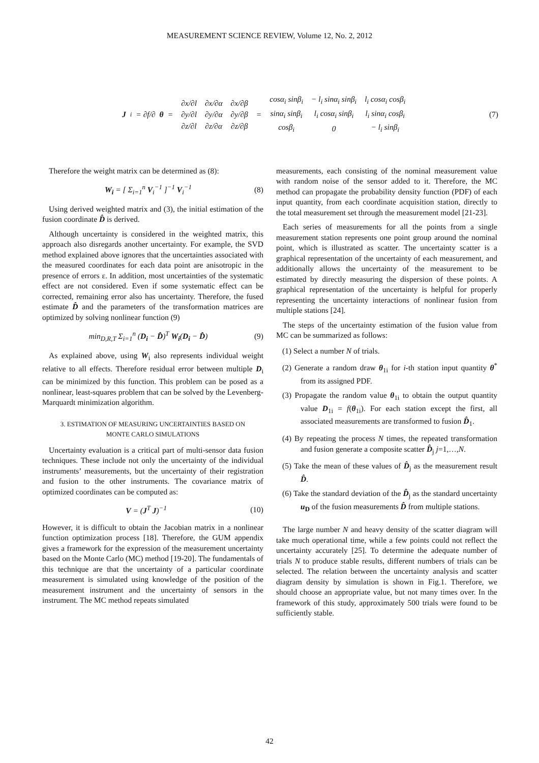MEASUREMENT SCIENCE REVIEW, Volume 12, No. 2, 2012
J<sub>i</sub> = ∂f/∂ θ =
| ∂x/∂l | ∂x/∂α | ∂x/∂β |
| ∂y/∂l | ∂y/∂α | ∂y/∂β |
| ∂z/∂l | ∂z/∂α | ∂z/∂β |
=
| cosα<sub>i</sub> sinβ<sub>i</sub> | − l<sub>i</sub> sinα<sub>i</sub> sinβ<sub>i</sub> | l<sub>i</sub> cosα<sub>i</sub> cosβ<sub>i</sub> |
| sinα<sub>i</sub> sinβ<sub>i</sub> | l<sub>i</sub> cosα<sub>i</sub> sinβ<sub>i</sub> | l<sub>i</sub> sinα<sub>i</sub> cosβ<sub>i</sub> |
| cosβ<sub>i</sub> | 0 | − l<sub>i</sub> sinβ<sub>i</sub> |
(7)
Therefore the weight matrix can be determined as (8):
W<sub>i</sub> = [ Σ<sub>i=1</sub><sup>n</sup> V<sub>i</sub><sup>−1</sup> ]<sup>−1</sup> V<sub>i</sub><sup>−1</sup> (8)
Using derived weighted matrix and (3), the initial estimation of the fusion coordinate D̂ is derived.
Although uncertainty is considered in the weighted matrix, this approach also disregards another uncertainty. For example, the SVD method explained above ignores that the uncertainties associated with the measured coordinates for each data point are anisotropic in the presence of errors ε. In addition, most uncertainties of the systematic effect are not considered. Even if some systematic effect can be corrected, remaining error also has uncertainty. Therefore, the fused estimate D̂ and the parameters of the transformation matrices are optimized by solving nonlinear function (9)
min<sub>D,R,T</sub> Σ<sub>i=1</sub><sup>n</sup> (D<sub>i</sub> − D̂)<sup>T</sup> W<sub>i</sub>(D<sub>i</sub> − D̂)
(9)
As explained above, using W<sub>i</sub> also represents individual weight relative to all effects. Therefore residual error between multiple D<sub>i</sub> can be minimized by this function. This problem can be posed as a nonlinear, least-squares problem that can be solved by the Levenberg-Marquardt minimization algorithm.
3. ESTIMATION OF MEASURING UNCERTAINTIES BASED ON
MONTE CARLO SIMULATIONS
Uncertainty evaluation is a critical part of multi-sensor data fusion techniques. These include not only the uncertainty of the individual instruments’ measurements, but the uncertainty of their registration and fusion to the other instruments. The covariance matrix of optimized coordinates can be computed as:
V = (J<sup>T</sup> J)<sup>−1</sup> (10)
However, it is difficult to obtain the Jacobian matrix in a nonlinear function optimization process [18]. Therefore, the GUM appendix gives a framework for the expression of the measurement uncertainty based on the Monte Carlo (MC) method [19-20]. The fundamentals of this technique are that the uncertainty of a particular coordinate measurement is simulated using knowledge of the position of the measurement instrument and the uncertainty of sensors in the instrument. The MC method repeats simulated
measurements, each consisting of the nominal measurement value with random noise of the sensor added to it. Therefore, the MC method can propagate the probability density function (PDF) of each input quantity, from each coordinate acquisition station, directly to the total measurement set through the measurement model [21-23].
Each series of measurements for all the points from a single measurement station represents one point group around the nominal point, which is illustrated as scatter. The uncertainty scatter is a graphical representation of the uncertainty of each measurement, and additionally allows the uncertainty of the measurement to be estimated by directly measuring the dispersion of these points. A graphical representation of the uncertainty is helpful for properly representing the uncertainty interactions of nonlinear fusion from multiple stations [24].
The steps of the uncertainty estimation of the fusion value from MC can be summarized as follows:
(1) Select a number N of trials.
(2) Generate a random draw θ<sub>1i</sub> for i-th station input quantity θ<sup>*</sup> from its assigned PDF.
(3) Propagate the random value θ<sub>1i</sub> to obtain the output quantity value D<sub>1i</sub> = f(θ<sub>1i</sub>). For each station except the first, all associated measurements are transformed to fusion D̂<sub>1</sub>.
(4) By repeating the process N times, the repeated transformation and fusion generate a composite scatter D̂<sub>j</sub> j=1,…,N.
(5) Take the mean of these values of D̂<sub>j</sub> as the measurement result D̂.
(6) Take the standard deviation of the D̂<sub>j</sub> as the standard uncertainty u<sub>D</sub> of the fusion measurements D̂ from multiple stations.
The large number N and heavy density of the scatter diagram will take much operational time, while a few points could not reflect the uncertainty accurately [25]. To determine the adequate number of trials N to produce stable results, different numbers of trials can be selected. The relation between the uncertainty analysis and scatter diagram density by simulation is shown in Fig.1. Therefore, we should choose an appropriate value, but not many times over. In the framework of this study, approximately 500 trials were found to be sufficiently stable.
42